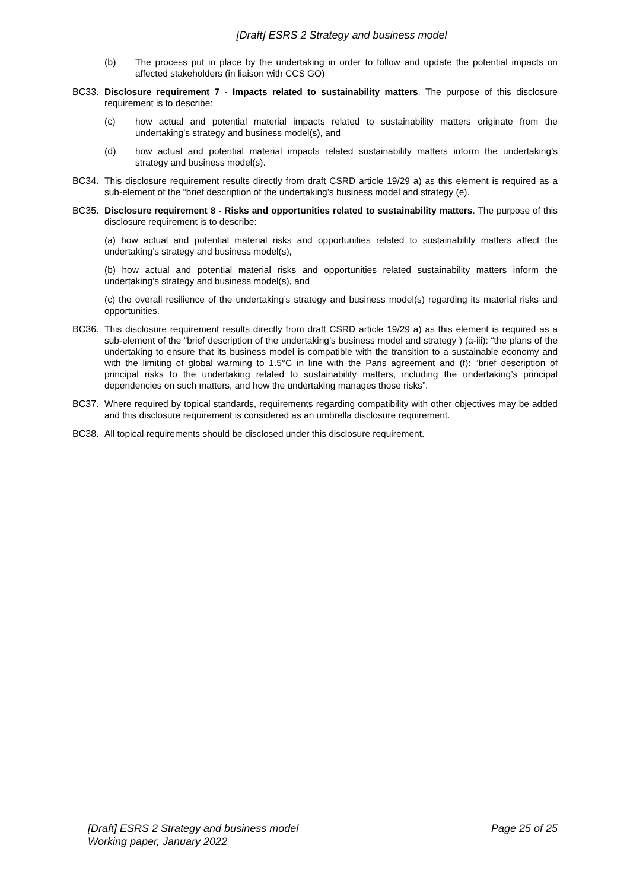[Draft] ESRS 2 Strategy and business model
(b) The process put in place by the undertaking in order to follow and update the potential impacts on affected stakeholders (in liaison with CCS GO)
BC33. Disclosure requirement 7 - Impacts related to sustainability matters. The purpose of this disclosure requirement is to describe:
(c) how actual and potential material impacts related to sustainability matters originate from the undertaking’s strategy and business model(s), and
(d) how actual and potential material impacts related sustainability matters inform the undertaking’s strategy and business model(s).
BC34. This disclosure requirement results directly from draft CSRD article 19/29 a) as this element is required as a sub-element of the “brief description of the undertaking’s business model and strategy (e).
BC35. Disclosure requirement 8 - Risks and opportunities related to sustainability matters. The purpose of this disclosure requirement is to describe:
(a) how actual and potential material risks and opportunities related to sustainability matters affect the undertaking’s strategy and business model(s),
(b) how actual and potential material risks and opportunities related sustainability matters inform the undertaking’s strategy and business model(s), and
(c) the overall resilience of the undertaking’s strategy and business model(s) regarding its material risks and opportunities.
BC36. This disclosure requirement results directly from draft CSRD article 19/29 a) as this element is required as a sub-element of the “brief description of the undertaking’s business model and strategy ) (a-iii): “the plans of the undertaking to ensure that its business model is compatible with the transition to a sustainable economy and with the limiting of global warming to 1.5°C in line with the Paris agreement and (f): “brief description of principal risks to the undertaking related to sustainability matters, including the undertaking’s principal dependencies on such matters, and how the undertaking manages those risks”.
BC37. Where required by topical standards, requirements regarding compatibility with other objectives may be added and this disclosure requirement is considered as an umbrella disclosure requirement.
BC38. All topical requirements should be disclosed under this disclosure requirement.
[Draft] ESRS 2 Strategy and business model
Working paper, January 2022 Page 25 of 25